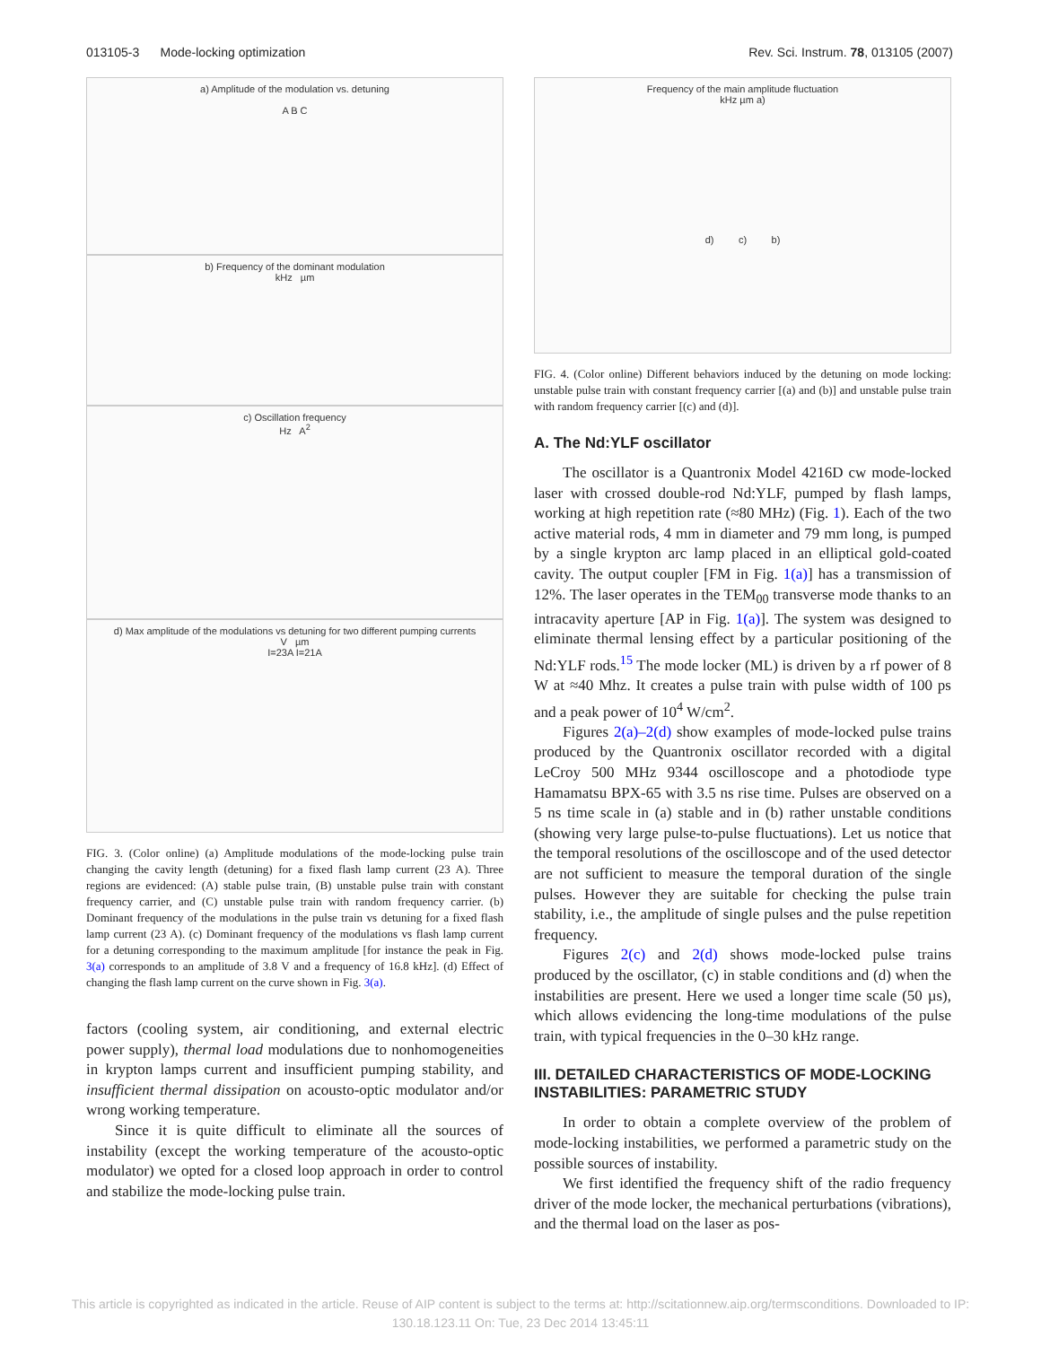013105-3 Mode-locking optimization Rev. Sci. Instrum. 78, 013105 (2007)
a) Amplitude of the modulation vs. detuning
A B C
b) Frequency of the dominant modulation
kHz µm
c) Oscillation frequency
Hz A<sup>2</sup>
d) Max amplitude of the modulations vs detuning for two different pumping currents
V µm
I=23A I=21A
FIG. 3. (Color online) (a) Amplitude modulations of the mode-locking pulse train changing the cavity length (detuning) for a fixed flash lamp current (23 A). Three regions are evidenced: (A) stable pulse train, (B) unstable pulse train with constant frequency carrier, and (C) unstable pulse train with random frequency carrier. (b) Dominant frequency of the modulations in the pulse train vs detuning for a fixed flash lamp current (23 A). (c) Dominant frequency of the modulations vs flash lamp current for a detuning corresponding to the maximum amplitude [for instance the peak in Fig. 3(a) corresponds to an amplitude of 3.8 V and a frequency of 16.8 kHz]. (d) Effect of changing the flash lamp current on the curve shown in Fig. 3(a).
factors (cooling system, air conditioning, and external electric power supply), thermal load modulations due to nonhomogeneities in krypton lamps current and insufficient pumping stability, and insufficient thermal dissipation on acousto-optic modulator and/or wrong working temperature.
Since it is quite difficult to eliminate all the sources of instability (except the working temperature of the acousto-optic modulator) we opted for a closed loop approach in order to control and stabilize the mode-locking pulse train.
Frequency of the main amplitude fluctuation
kHz µm a)
d) c) b)
FIG. 4. (Color online) Different behaviors induced by the detuning on mode locking: unstable pulse train with constant frequency carrier [(a) and (b)] and unstable pulse train with random frequency carrier [(c) and (d)].
A. The Nd:YLF oscillator
The oscillator is a Quantronix Model 4216D cw mode-locked laser with crossed double-rod Nd:YLF, pumped by flash lamps, working at high repetition rate (≈80 MHz) (Fig. 1). Each of the two active material rods, 4 mm in diameter and 79 mm long, is pumped by a single krypton arc lamp placed in an elliptical gold-coated cavity. The output coupler [FM in Fig. 1(a)] has a transmission of 12%. The laser operates in the TEM<sub>00</sub> transverse mode thanks to an intracavity aperture [AP in Fig. 1(a)]. The system was designed to eliminate thermal lensing effect by a particular positioning of the Nd:YLF rods.<sup>15</sup> The mode locker (ML) is driven by a rf power of 8 W at ≈40 Mhz. It creates a pulse train with pulse width of 100 ps and a peak power of 10<sup>4</sup> W/cm<sup>2</sup>.
Figures 2(a)–2(d) show examples of mode-locked pulse trains produced by the Quantronix oscillator recorded with a digital LeCroy 500 MHz 9344 oscilloscope and a photodiode type Hamamatsu BPX-65 with 3.5 ns rise time. Pulses are observed on a 5 ns time scale in (a) stable and in (b) rather unstable conditions (showing very large pulse-to-pulse fluctuations). Let us notice that the temporal resolutions of the oscilloscope and of the used detector are not sufficient to measure the temporal duration of the single pulses. However they are suitable for checking the pulse train stability, i.e., the amplitude of single pulses and the pulse repetition frequency.
Figures 2(c) and 2(d) shows mode-locked pulse trains produced by the oscillator, (c) in stable conditions and (d) when the instabilities are present. Here we used a longer time scale (50 µs), which allows evidencing the long-time modulations of the pulse train, with typical frequencies in the 0–30 kHz range.
III. DETAILED CHARACTERISTICS OF MODE-LOCKING INSTABILITIES: PARAMETRIC STUDY
In order to obtain a complete overview of the problem of mode-locking instabilities, we performed a parametric study on the possible sources of instability.
We first identified the frequency shift of the radio frequency driver of the mode locker, the mechanical perturbations (vibrations), and the thermal load on the laser as pos-
This article is copyrighted as indicated in the article. Reuse of AIP content is subject to the terms at: http://scitationnew.aip.org/termsconditions. Downloaded to IP:
130.18.123.11 On: Tue, 23 Dec 2014 13:45:11